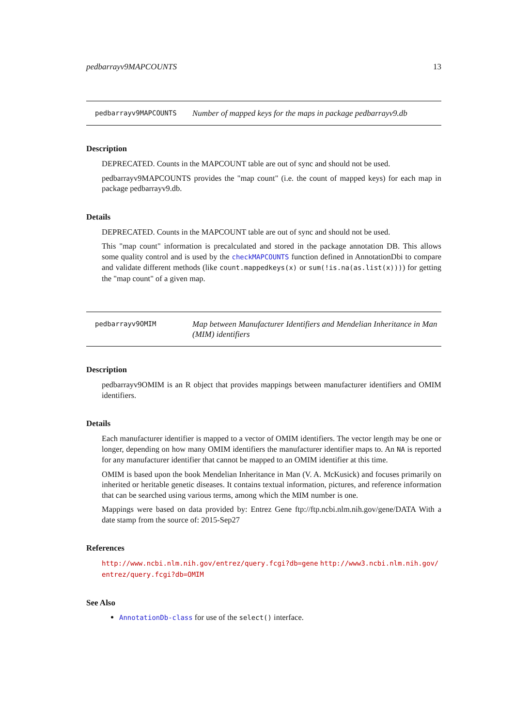pedbarrayv9MAPCOUNTS 13
pedbarrayv9MAPCOUNTS Number of mapped keys for the maps in package pedbarrayv9.db
Description
DEPRECATED. Counts in the MAPCOUNT table are out of sync and should not be used.
pedbarrayv9MAPCOUNTS provides the "map count" (i.e. the count of mapped keys) for each map in package pedbarrayv9.db.
Details
DEPRECATED. Counts in the MAPCOUNT table are out of sync and should not be used.
This "map count" information is precalculated and stored in the package annotation DB. This allows some quality control and is used by the checkMAPCOUNTS function defined in AnnotationDbi to compare and validate different methods (like count.mappedkeys(x) or sum(!is.na(as.list(x)))) for getting the "map count" of a given map.
pedbarrayv9OMIM Map between Manufacturer Identifiers and Mendelian Inheritance in Man (MIM) identifiers
Description
pedbarrayv9OMIM is an R object that provides mappings between manufacturer identifiers and OMIM identifiers.
Details
Each manufacturer identifier is mapped to a vector of OMIM identifiers. The vector length may be one or longer, depending on how many OMIM identifiers the manufacturer identifier maps to. An NA is reported for any manufacturer identifier that cannot be mapped to an OMIM identifier at this time.
OMIM is based upon the book Mendelian Inheritance in Man (V. A. McKusick) and focuses primarily on inherited or heritable genetic diseases. It contains textual information, pictures, and reference information that can be searched using various terms, among which the MIM number is one.
Mappings were based on data provided by: Entrez Gene ftp://ftp.ncbi.nlm.nih.gov/gene/DATA With a date stamp from the source of: 2015-Sep27
References
http://www.ncbi.nlm.nih.gov/entrez/query.fcgi?db=gene http://www3.ncbi.nlm.nih.gov/ entrez/query.fcgi?db=OMIM
See Also
AnnotationDb-class for use of the select() interface.